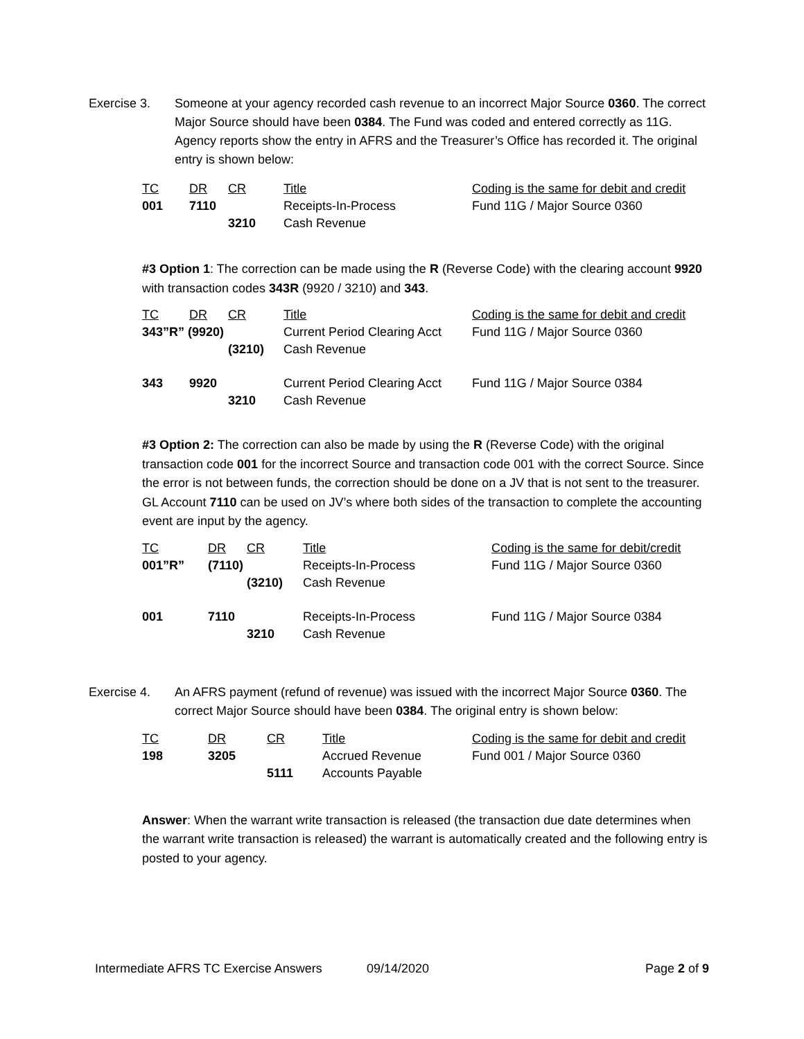Exercise 3. Someone at your agency recorded cash revenue to an incorrect Major Source 0360. The correct Major Source should have been 0384. The Fund was coded and entered correctly as 11G. Agency reports show the entry in AFRS and the Treasurer’s Office has recorded it. The original entry is shown below:
| TC | DR | CR | Title | Coding is the same for debit and credit |
| --- | --- | --- | --- | --- |
| 001 | 7110 | | Receipts-In-Process | Fund 11G / Major Source 0360 |
| | | 3210 | Cash Revenue | |
#3 Option 1: The correction can be made using the R (Reverse Code) with the clearing account 9920 with transaction codes 343R (9920 / 3210) and 343.
| TC | DR | CR | Title | Coding is the same for debit and credit |
| --- | --- | --- | --- | --- |
| 343”R” (9920) | | | Current Period Clearing Acct | Fund 11G / Major Source 0360 |
| | | (3210) | Cash Revenue | |
| 343 | 9920 | | Current Period Clearing Acct | Fund 11G / Major Source 0384 |
| | | 3210 | Cash Revenue | |
#3 Option 2: The correction can also be made by using the R (Reverse Code) with the original transaction code 001 for the incorrect Source and transaction code 001 with the correct Source. Since the error is not between funds, the correction should be done on a JV that is not sent to the treasurer. GL Account 7110 can be used on JV’s where both sides of the transaction to complete the accounting event are input by the agency.
| TC | DR | CR | Title | Coding is the same for debit/credit |
| --- | --- | --- | --- | --- |
| 001”R” | (7110) | | Receipts-In-Process | Fund 11G / Major Source 0360 |
| | | (3210) | Cash Revenue | |
| 001 | 7110 | | Receipts-In-Process | Fund 11G / Major Source 0384 |
| | | 3210 | Cash Revenue | |
Exercise 4. An AFRS payment (refund of revenue) was issued with the incorrect Major Source 0360. The correct Major Source should have been 0384. The original entry is shown below:
| TC | DR | CR | Title | Coding is the same for debit and credit |
| --- | --- | --- | --- | --- |
| 198 | 3205 | | Accrued Revenue | Fund 001 / Major Source 0360 |
| | | 5111 | Accounts Payable | |
Answer: When the warrant write transaction is released (the transaction due date determines when the warrant write transaction is released) the warrant is automatically created and the following entry is posted to your agency.
Intermediate AFRS TC Exercise Answers 09/14/2020 Page 2 of 9